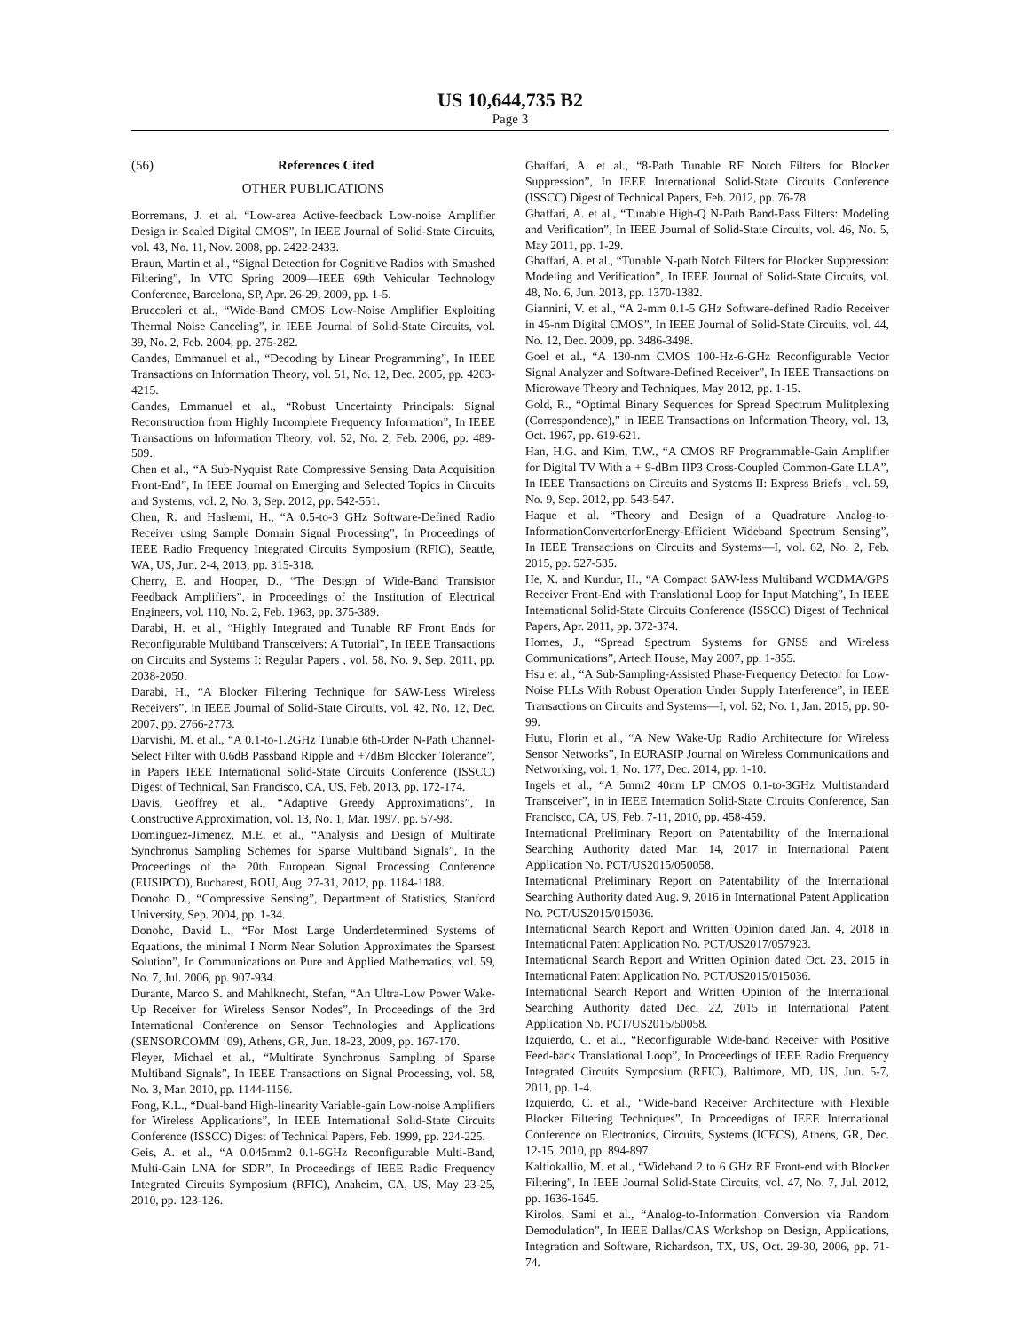US 10,644,735 B2
Page 3
(56) References Cited
OTHER PUBLICATIONS
Borremans, J. et al. “Low-area Active-feedback Low-noise Amplifier Design in Scaled Digital CMOS”, In IEEE Journal of Solid-State Circuits, vol. 43, No. 11, Nov. 2008, pp. 2422-2433.
Braun, Martin et al., “Signal Detection for Cognitive Radios with Smashed Filtering”, In VTC Spring 2009—IEEE 69th Vehicular Technology Conference, Barcelona, SP, Apr. 26-29, 2009, pp. 1-5.
Bruccoleri et al., “Wide-Band CMOS Low-Noise Amplifier Exploiting Thermal Noise Canceling”, in IEEE Journal of Solid-State Circuits, vol. 39, No. 2, Feb. 2004, pp. 275-282.
Candes, Emmanuel et al., “Decoding by Linear Programming”, In IEEE Transactions on Information Theory, vol. 51, No. 12, Dec. 2005, pp. 4203-4215.
Candes, Emmanuel et al., “Robust Uncertainty Principals: Signal Reconstruction from Highly Incomplete Frequency Information”, In IEEE Transactions on Information Theory, vol. 52, No. 2, Feb. 2006, pp. 489-509.
Chen et al., “A Sub-Nyquist Rate Compressive Sensing Data Acquisition Front-End”, In IEEE Journal on Emerging and Selected Topics in Circuits and Systems, vol. 2, No. 3, Sep. 2012, pp. 542-551.
Chen, R. and Hashemi, H., “A 0.5-to-3 GHz Software-Defined Radio Receiver using Sample Domain Signal Processing”, In Proceedings of IEEE Radio Frequency Integrated Circuits Symposium (RFIC), Seattle, WA, US, Jun. 2-4, 2013, pp. 315-318.
Cherry, E. and Hooper, D., “The Design of Wide-Band Transistor Feedback Amplifiers”, in Proceedings of the Institution of Electrical Engineers, vol. 110, No. 2, Feb. 1963, pp. 375-389.
Darabi, H. et al., “Highly Integrated and Tunable RF Front Ends for Reconfigurable Multiband Transceivers: A Tutorial”, In IEEE Transactions on Circuits and Systems I: Regular Papers , vol. 58, No. 9, Sep. 2011, pp. 2038-2050.
Darabi, H., “A Blocker Filtering Technique for SAW-Less Wireless Receivers”, in IEEE Journal of Solid-State Circuits, vol. 42, No. 12, Dec. 2007, pp. 2766-2773.
Darvishi, M. et al., “A 0.1-to-1.2GHz Tunable 6th-Order N-Path Channel-Select Filter with 0.6dB Passband Ripple and +7dBm Blocker Tolerance”, in Papers IEEE International Solid-State Circuits Conference (ISSCC) Digest of Technical, San Francisco, CA, US, Feb. 2013, pp. 172-174.
Davis, Geoffrey et al., “Adaptive Greedy Approximations”, In Constructive Approximation, vol. 13, No. 1, Mar. 1997, pp. 57-98.
Dominguez-Jimenez, M.E. et al., “Analysis and Design of Multirate Synchronus Sampling Schemes for Sparse Multiband Signals”, In the Proceedings of the 20th European Signal Processing Conference (EUSIPCO), Bucharest, ROU, Aug. 27-31, 2012, pp. 1184-1188.
Donoho D., “Compressive Sensing”, Department of Statistics, Stanford University, Sep. 2004, pp. 1-34.
Donoho, David L., “For Most Large Underdetermined Systems of Equations, the minimal I Norm Near Solution Approximates the Sparsest Solution”, In Communications on Pure and Applied Mathematics, vol. 59, No. 7, Jul. 2006, pp. 907-934.
Durante, Marco S. and Mahlknecht, Stefan, “An Ultra-Low Power Wake-Up Receiver for Wireless Sensor Nodes”, In Proceedings of the 3rd International Conference on Sensor Technologies and Applications (SENSORCOMM ’09), Athens, GR, Jun. 18-23, 2009, pp. 167-170.
Fleyer, Michael et al., “Multirate Synchronus Sampling of Sparse Multiband Signals”, In IEEE Transactions on Signal Processing, vol. 58, No. 3, Mar. 2010, pp. 1144-1156.
Fong, K.L., “Dual-band High-linearity Variable-gain Low-noise Amplifiers for Wireless Applications”, In IEEE International Solid-State Circuits Conference (ISSCC) Digest of Technical Papers, Feb. 1999, pp. 224-225.
Geis, A. et al., “A 0.045mm2 0.1-6GHz Reconfigurable Multi-Band, Multi-Gain LNA for SDR”, In Proceedings of IEEE Radio Frequency Integrated Circuits Symposium (RFIC), Anaheim, CA, US, May 23-25, 2010, pp. 123-126.
Ghaffari, A. et al., “8-Path Tunable RF Notch Filters for Blocker Suppression”, In IEEE International Solid-State Circuits Conference (ISSCC) Digest of Technical Papers, Feb. 2012, pp. 76-78.
Ghaffari, A. et al., “Tunable High-Q N-Path Band-Pass Filters: Modeling and Verification”, In IEEE Journal of Solid-State Circuits, vol. 46, No. 5, May 2011, pp. 1-29.
Ghaffari, A. et al., “Tunable N-path Notch Filters for Blocker Suppression: Modeling and Verification”, In IEEE Journal of Solid-State Circuits, vol. 48, No. 6, Jun. 2013, pp. 1370-1382.
Giannini, V. et al., “A 2-mm 0.1-5 GHz Software-defined Radio Receiver in 45-nm Digital CMOS”, In IEEE Journal of Solid-State Circuits, vol. 44, No. 12, Dec. 2009, pp. 3486-3498.
Goel et al., “A 130-nm CMOS 100-Hz-6-GHz Reconfigurable Vector Signal Analyzer and Software-Defined Receiver”, In IEEE Transactions on Microwave Theory and Techniques, May 2012, pp. 1-15.
Gold, R., “Optimal Binary Sequences for Spread Spectrum Mulitplexing (Correspondence),” in IEEE Transactions on Information Theory, vol. 13, Oct. 1967, pp. 619-621.
Han, H.G. and Kim, T.W., “A CMOS RF Programmable-Gain Amplifier for Digital TV With a + 9-dBm IIP3 Cross-Coupled Common-Gate LLA”, In IEEE Transactions on Circuits and Systems II: Express Briefs , vol. 59, No. 9, Sep. 2012, pp. 543-547.
Haque et al. “Theory and Design of a Quadrature Analog-to-InformationConverterforEnergy-Efficient Wideband Spectrum Sensing”, In IEEE Transactions on Circuits and Systems—I, vol. 62, No. 2, Feb. 2015, pp. 527-535.
He, X. and Kundur, H., “A Compact SAW-less Multiband WCDMA/GPS Receiver Front-End with Translational Loop for Input Matching”, In IEEE International Solid-State Circuits Conference (ISSCC) Digest of Technical Papers, Apr. 2011, pp. 372-374.
Homes, J., “Spread Spectrum Systems for GNSS and Wireless Communications”, Artech House, May 2007, pp. 1-855.
Hsu et al., “A Sub-Sampling-Assisted Phase-Frequency Detector for Low-Noise PLLs With Robust Operation Under Supply Interference”, in IEEE Transactions on Circuits and Systems—I, vol. 62, No. 1, Jan. 2015, pp. 90-99.
Hutu, Florin et al., “A New Wake-Up Radio Architecture for Wireless Sensor Networks”, In EURASIP Journal on Wireless Communications and Networking, vol. 1, No. 177, Dec. 2014, pp. 1-10.
Ingels et al., “A 5mm2 40nm LP CMOS 0.1-to-3GHz Multistandard Transceiver”, in in IEEE Internation Solid-State Circuits Conference, San Francisco, CA, US, Feb. 7-11, 2010, pp. 458-459.
International Preliminary Report on Patentability of the International Searching Authority dated Mar. 14, 2017 in International Patent Application No. PCT/US2015/050058.
International Preliminary Report on Patentability of the International Searching Authority dated Aug. 9, 2016 in International Patent Application No. PCT/US2015/015036.
International Search Report and Written Opinion dated Jan. 4, 2018 in International Patent Application No. PCT/US2017/057923.
International Search Report and Written Opinion dated Oct. 23, 2015 in International Patent Application No. PCT/US2015/015036.
International Search Report and Written Opinion of the International Searching Authority dated Dec. 22, 2015 in International Patent Application No. PCT/US2015/50058.
Izquierdo, C. et al., “Reconfigurable Wide-band Receiver with Positive Feed-back Translational Loop”, In Proceedings of IEEE Radio Frequency Integrated Circuits Symposium (RFIC), Baltimore, MD, US, Jun. 5-7, 2011, pp. 1-4.
Izquierdo, C. et al., “Wide-band Receiver Architecture with Flexible Blocker Filtering Techniques”, In Proceedigns of IEEE International Conference on Electronics, Circuits, Systems (ICECS), Athens, GR, Dec. 12-15, 2010, pp. 894-897.
Kaltiokallio, M. et al., “Wideband 2 to 6 GHz RF Front-end with Blocker Filtering”, In IEEE Journal Solid-State Circuits, vol. 47, No. 7, Jul. 2012, pp. 1636-1645.
Kirolos, Sami et al., “Analog-to-Information Conversion via Random Demodulation”, In IEEE Dallas/CAS Workshop on Design, Applications, Integration and Software, Richardson, TX, US, Oct. 29-30, 2006, pp. 71-74.